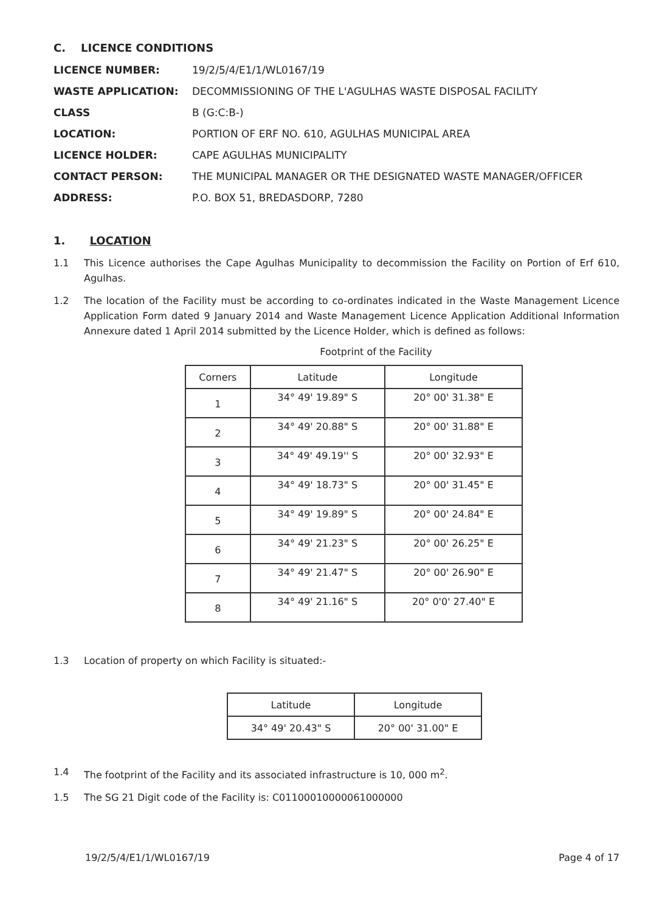C. LICENCE CONDITIONS
LICENCE NUMBER: 19/2/5/4/E1/1/WL0167/19
WASTE APPLICATION: DECOMMISSIONING OF THE L'AGULHAS WASTE DISPOSAL FACILITY
CLASS B (G:C:B-)
LOCATION: PORTION OF ERF NO. 610, AGULHAS MUNICIPAL AREA
LICENCE HOLDER: CAPE AGULHAS MUNICIPALITY
CONTACT PERSON: THE MUNICIPAL MANAGER OR THE DESIGNATED WASTE MANAGER/OFFICER
ADDRESS: P.O. BOX 51, BREDASDORP, 7280
1. LOCATION
1.1 This Licence authorises the Cape Agulhas Municipality to decommission the Facility on Portion of Erf 610, Agulhas.
1.2 The location of the Facility must be according to co-ordinates indicated in the Waste Management Licence Application Form dated 9 January 2014 and Waste Management Licence Application Additional Information Annexure dated 1 April 2014 submitted by the Licence Holder, which is defined as follows:
Footprint of the Facility
| Corners | Latitude | Longitude |
| --- | --- | --- |
| 1 | 34° 49' 19.89" S | 20° 00' 31.38" E |
| 2 | 34° 49' 20.88" S | 20° 00' 31.88" E |
| 3 | 34° 49' 49.19'' S | 20° 00' 32.93" E |
| 4 | 34° 49' 18.73" S | 20° 00' 31.45" E |
| 5 | 34° 49' 19.89" S | 20° 00' 24.84" E |
| 6 | 34° 49' 21.23" S | 20° 00' 26.25" E |
| 7 | 34° 49' 21.47" S | 20° 00' 26.90" E |
| 8 | 34° 49' 21.16" S | 20° 0'0' 27.40" E |
1.3 Location of property on which Facility is situated:-
| Latitude | Longitude |
| --- | --- |
| 34° 49' 20.43" S | 20° 00' 31.00" E |
1.4 The footprint of the Facility and its associated infrastructure is 10, 000 m<sup>2</sup>.
1.5 The SG 21 Digit code of the Facility is: C01100010000061000000
19/2/5/4/E1/1/WL0167/19 Page 4 of 17